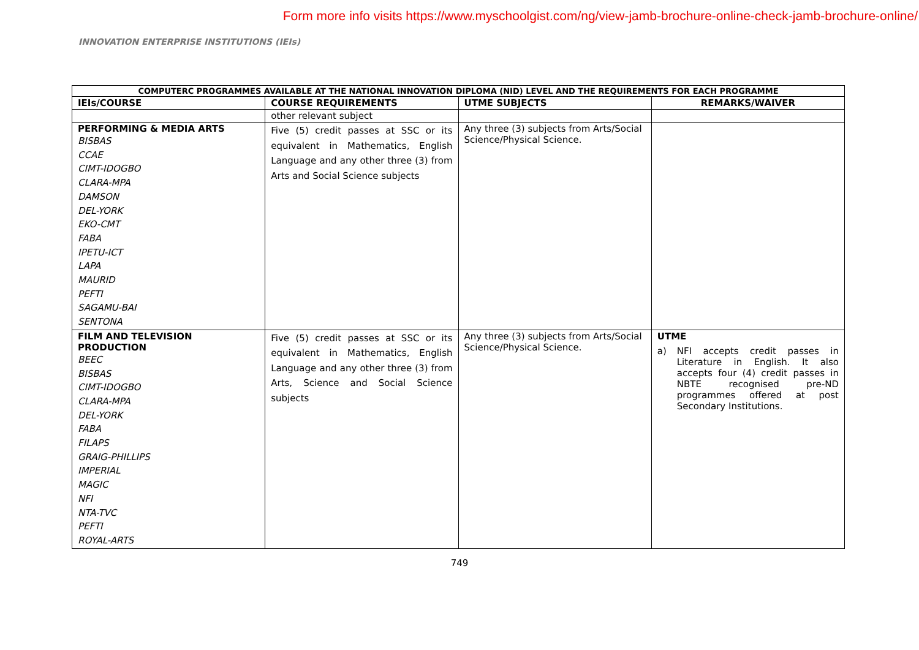Form more info visits https://www.myschoolgist.com/ng/view-jamb-brochure-online-check-jamb-brochure-online/
INNOVATION ENTERPRISE INSTITUTIONS (IEIs)
| COMPUTERC PROGRAMMES AVAILABLE AT THE NATIONAL INNOVATION DIPLOMA (NID) LEVEL AND THE REQUIREMENTS FOR EACH PROGRAMME | | | |
| IEIs/COURSE | COURSE REQUIREMENTS | UTME SUBJECTS | REMARKS/WAIVER |
| | other relevant subject | | |
| PERFORMING & MEDIA ARTS BISBAS CCAE CIMT-IDOGBO CLARA-MPA DAMSON DEL-YORK EKO-CMT FABA IPETU-ICT LAPA MAURID PEFTI SAGAMU-BAI SENTONA | Five (5) credit passes at SSC or its equivalent in Mathematics, English Language and any other three (3) from Arts and Social Science subjects | Any three (3) subjects from Arts/Social Science/Physical Science. | |
| FILM AND TELEVISION PRODUCTION BEEC BISBAS CIMT-IDOGBO CLARA-MPA DEL-YORK FABA FILAPS GRAIG-PHILLIPS IMPERIAL MAGIC NFI NTA-TVC PEFTI ROYAL-ARTS | Five (5) credit passes at SSC or its equivalent in Mathematics, English Language and any other three (3) from Arts, Science and Social Science subjects | Any three (3) subjects from Arts/Social Science/Physical Science. | UTME a) NFI accepts credit passes in Literature in English. It also accepts four (4) credit passes in NBTE recognised pre-ND programmes offered at post Secondary Institutions. |
749